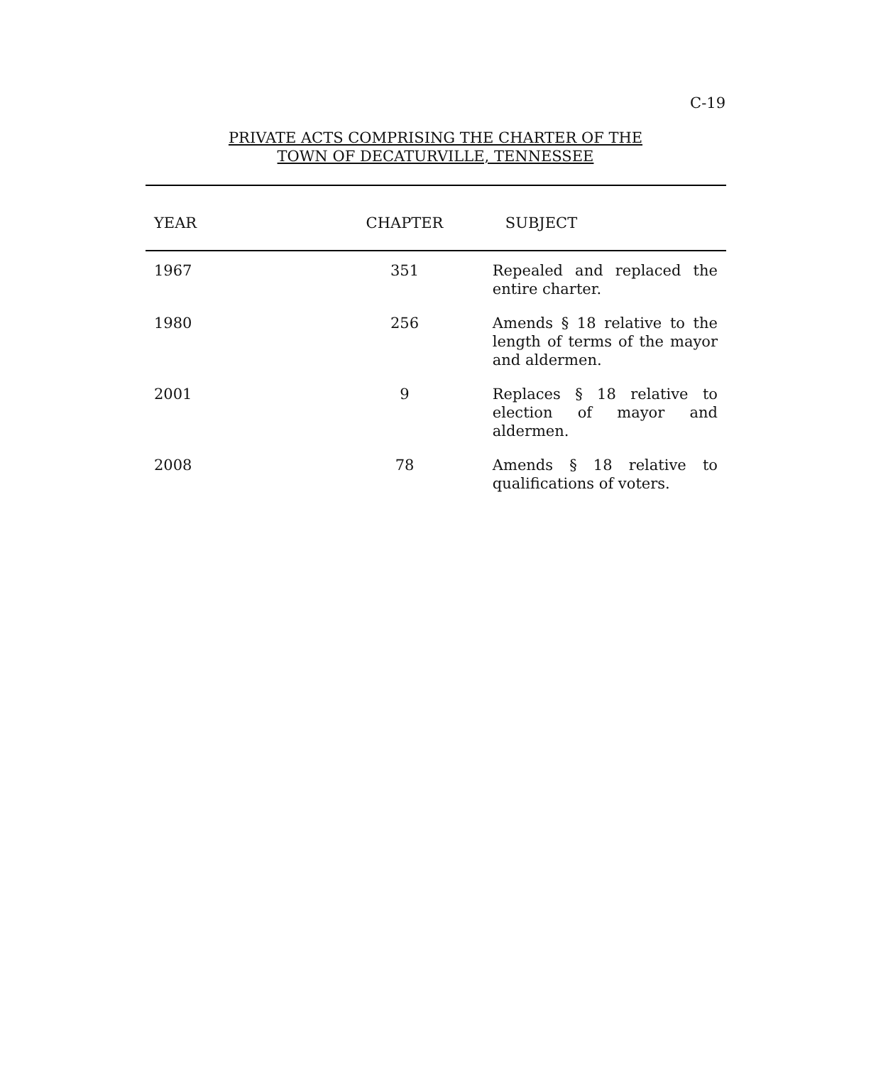C-19
PRIVATE ACTS COMPRISING THE CHARTER OF THE
TOWN OF DECATURVILLE, TENNESSEE
| YEAR | CHAPTER | SUBJECT |
| --- | --- | --- |
| 1967 | 351 | Repealed and replaced the entire charter. |
| 1980 | 256 | Amends § 18 relative to the length of terms of the mayor and aldermen. |
| 2001 | 9 | Replaces § 18 relative to election of mayor and aldermen. |
| 2008 | 78 | Amends § 18 relative to qualifications of voters. |